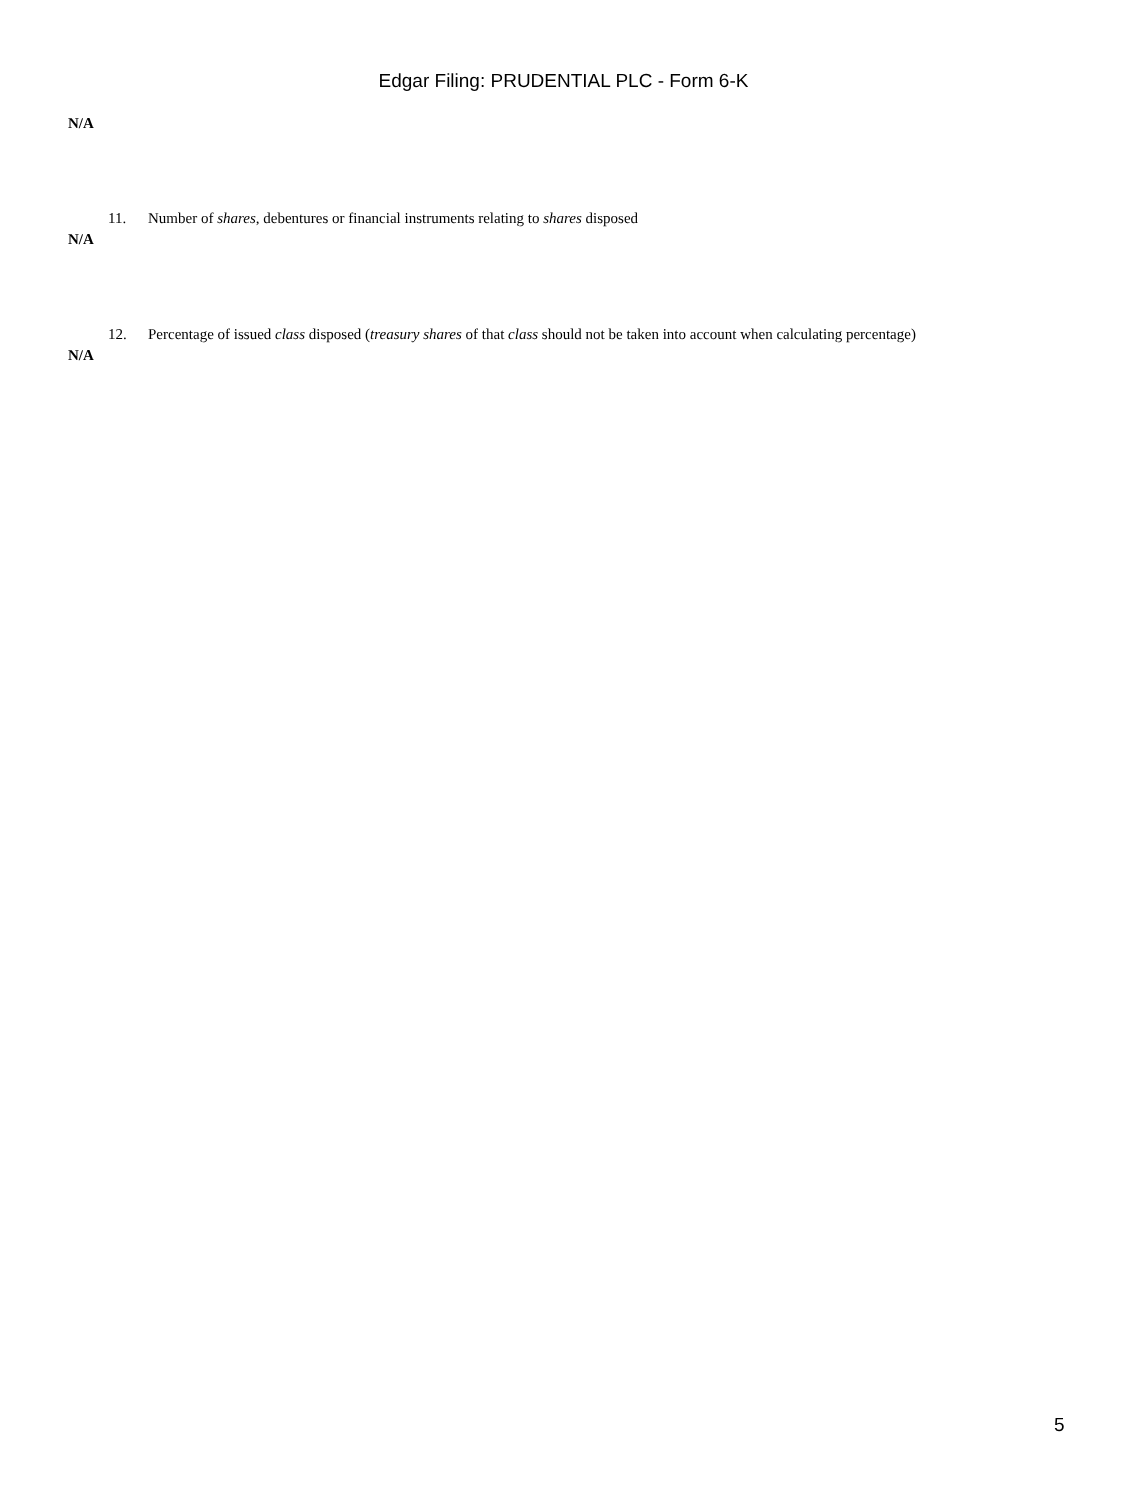Edgar Filing: PRUDENTIAL PLC - Form 6-K
N/A
11. Number of shares, debentures or financial instruments relating to shares disposed
N/A
12. Percentage of issued class disposed (treasury shares of that class should not be taken into account when calculating percentage)
N/A
5